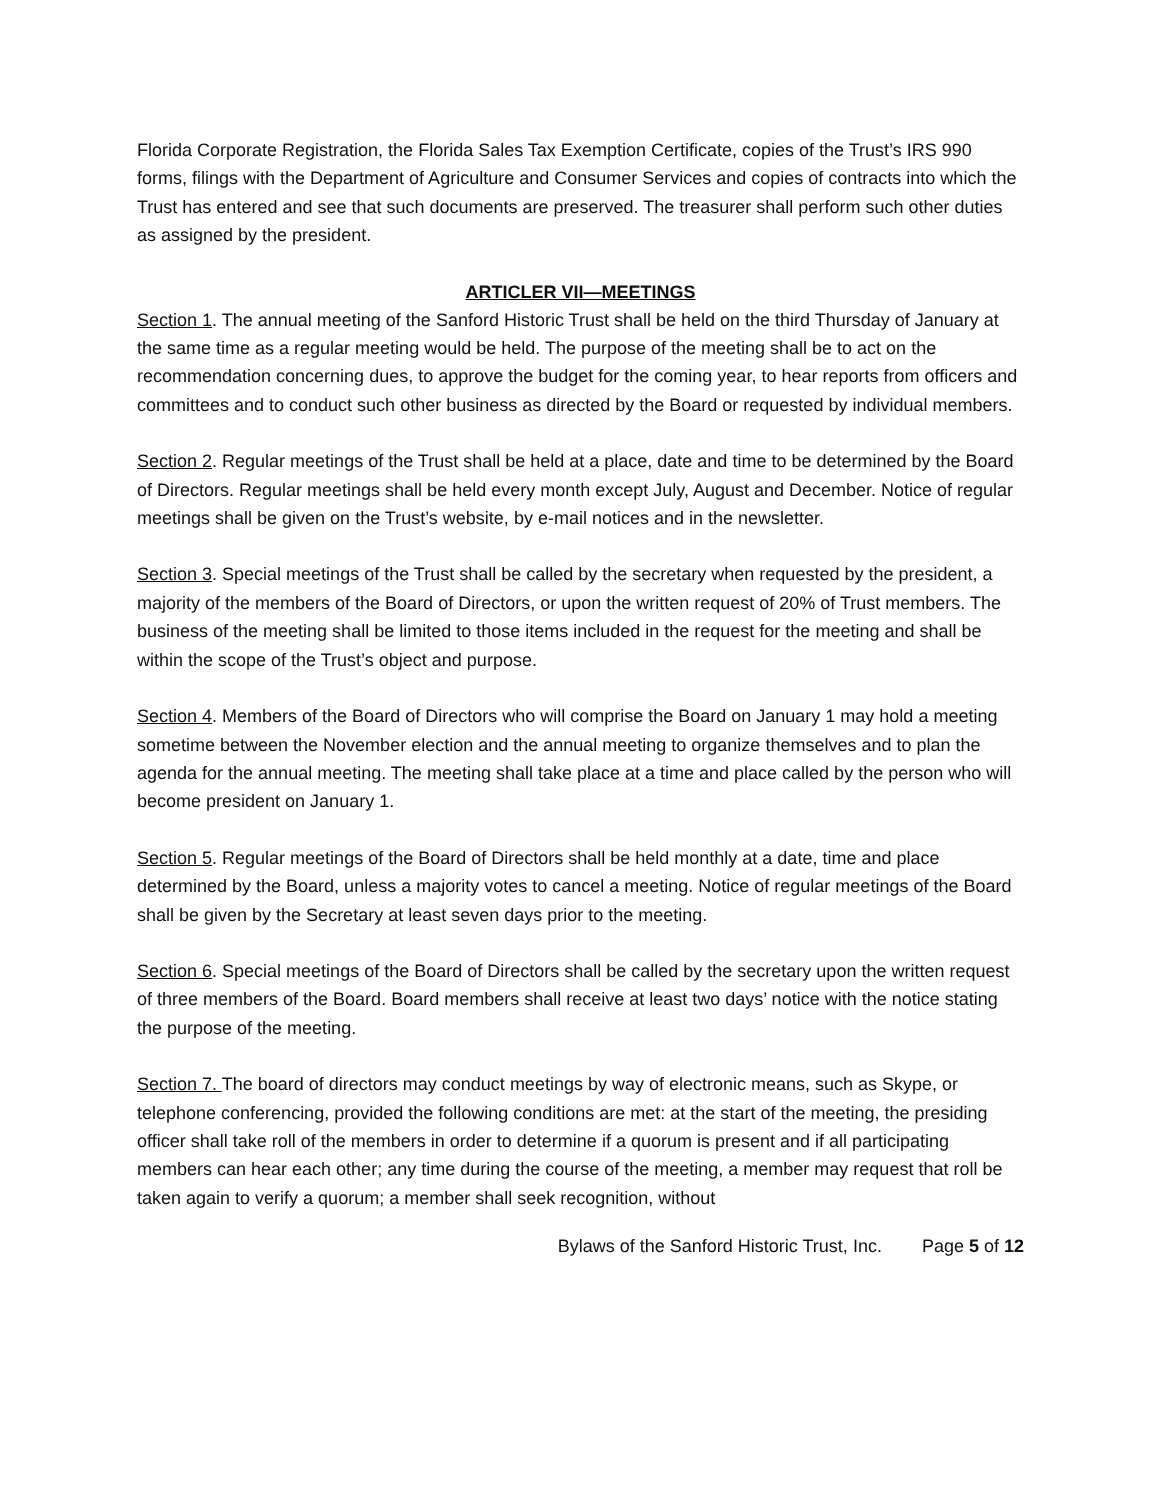Florida Corporate Registration, the Florida Sales Tax Exemption Certificate, copies of the Trust’s IRS 990 forms, filings with the Department of Agriculture and Consumer Services and copies of contracts into which the Trust has entered and see that such documents are preserved. The treasurer shall perform such other duties as assigned by the president.
ARTICLER VII—MEETINGS
Section 1. The annual meeting of the Sanford Historic Trust shall be held on the third Thursday of January at the same time as a regular meeting would be held. The purpose of the meeting shall be to act on the recommendation concerning dues, to approve the budget for the coming year, to hear reports from officers and committees and to conduct such other business as directed by the Board or requested by individual members.
Section 2. Regular meetings of the Trust shall be held at a place, date and time to be determined by the Board of Directors. Regular meetings shall be held every month except July, August and December. Notice of regular meetings shall be given on the Trust’s website, by e-mail notices and in the newsletter.
Section 3. Special meetings of the Trust shall be called by the secretary when requested by the president, a majority of the members of the Board of Directors, or upon the written request of 20% of Trust members. The business of the meeting shall be limited to those items included in the request for the meeting and shall be within the scope of the Trust’s object and purpose.
Section 4. Members of the Board of Directors who will comprise the Board on January 1 may hold a meeting sometime between the November election and the annual meeting to organize themselves and to plan the agenda for the annual meeting. The meeting shall take place at a time and place called by the person who will become president on January 1.
Section 5. Regular meetings of the Board of Directors shall be held monthly at a date, time and place determined by the Board, unless a majority votes to cancel a meeting. Notice of regular meetings of the Board shall be given by the Secretary at least seven days prior to the meeting.
Section 6. Special meetings of the Board of Directors shall be called by the secretary upon the written request of three members of the Board. Board members shall receive at least two days’ notice with the notice stating the purpose of the meeting.
Section 7. The board of directors may conduct meetings by way of electronic means, such as Skype, or telephone conferencing, provided the following conditions are met: at the start of the meeting, the presiding officer shall take roll of the members in order to determine if a quorum is present and if all participating members can hear each other; any time during the course of the meeting, a member may request that roll be taken again to verify a quorum; a member shall seek recognition, without
Bylaws of the Sanford Historic Trust, Inc. Page 5 of 12